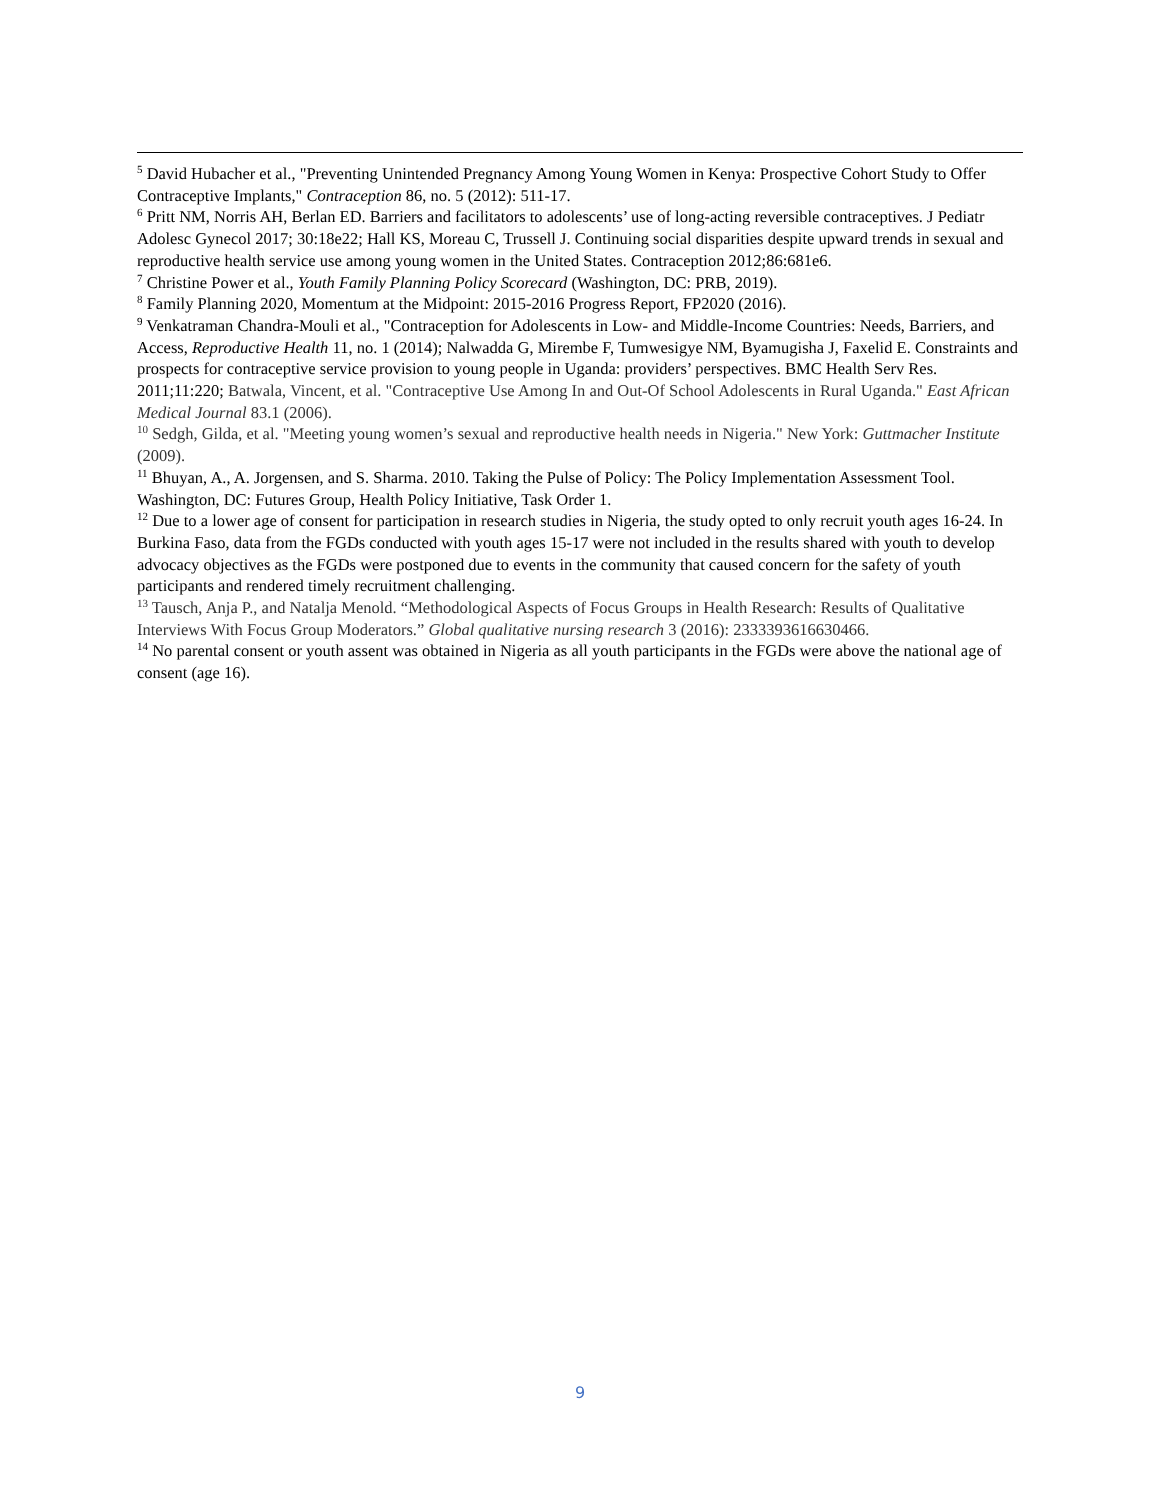<sup>5</sup> David Hubacher et al., "Preventing Unintended Pregnancy Among Young Women in Kenya: Prospective Cohort Study to Offer Contraceptive Implants," Contraception 86, no. 5 (2012): 511-17.
<sup>6</sup> Pritt NM, Norris AH, Berlan ED. Barriers and facilitators to adolescents’ use of long-acting reversible contraceptives. J Pediatr Adolesc Gynecol 2017; 30:18e22; Hall KS, Moreau C, Trussell J. Continuing social disparities despite upward trends in sexual and reproductive health service use among young women in the United States. Contraception 2012;86:681e6.
<sup>7</sup> Christine Power et al., Youth Family Planning Policy Scorecard (Washington, DC: PRB, 2019).
<sup>8</sup> Family Planning 2020, Momentum at the Midpoint: 2015-2016 Progress Report, FP2020 (2016).
<sup>9</sup> Venkatraman Chandra-Mouli et al., "Contraception for Adolescents in Low- and Middle-Income Countries: Needs, Barriers, and Access, Reproductive Health 11, no. 1 (2014); Nalwadda G, Mirembe F, Tumwesigye NM, Byamugisha J, Faxelid E. Constraints and prospects for contraceptive service provision to young people in Uganda: providers’ perspectives. BMC Health Serv Res. 2011;11:220; Batwala, Vincent, et al. "Contraceptive Use Among In and Out-Of School Adolescents in Rural Uganda." East African Medical Journal 83.1 (2006).
<sup>10</sup> Sedgh, Gilda, et al. "Meeting young women’s sexual and reproductive health needs in Nigeria." New York: Guttmacher Institute (2009).
<sup>11</sup> Bhuyan, A., A. Jorgensen, and S. Sharma. 2010. Taking the Pulse of Policy: The Policy Implementation Assessment Tool. Washington, DC: Futures Group, Health Policy Initiative, Task Order 1.
<sup>12</sup> Due to a lower age of consent for participation in research studies in Nigeria, the study opted to only recruit youth ages 16-24. In Burkina Faso, data from the FGDs conducted with youth ages 15-17 were not included in the results shared with youth to develop advocacy objectives as the FGDs were postponed due to events in the community that caused concern for the safety of youth participants and rendered timely recruitment challenging.
<sup>13</sup> Tausch, Anja P., and Natalja Menold. “Methodological Aspects of Focus Groups in Health Research: Results of Qualitative Interviews With Focus Group Moderators.” Global qualitative nursing research 3 (2016): 2333393616630466.
<sup>14</sup> No parental consent or youth assent was obtained in Nigeria as all youth participants in the FGDs were above the national age of consent (age 16).
9